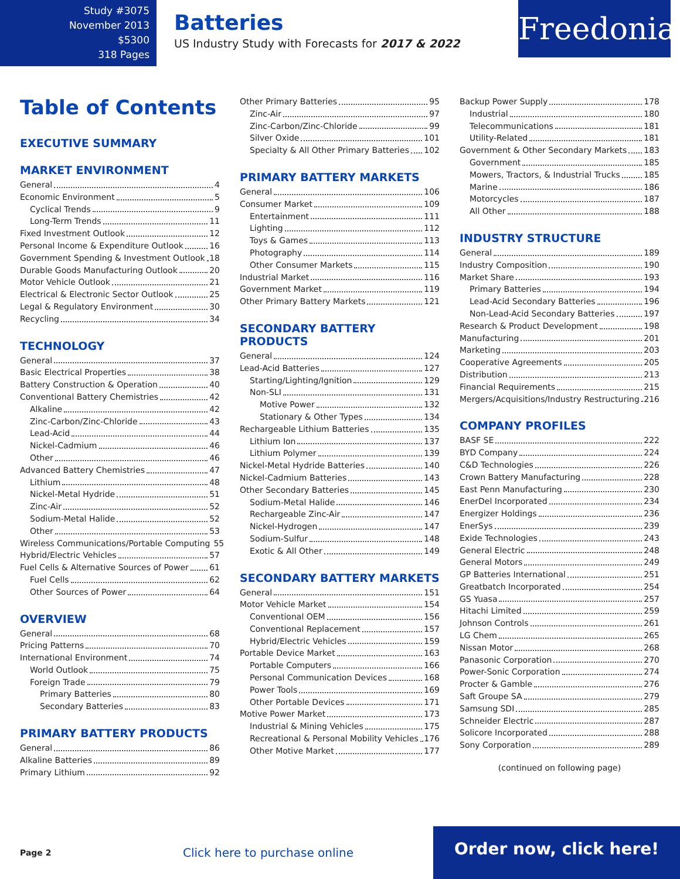Study #3075
November 2013
$5300
318 Pages
Batteries
US Industry Study with Forecasts for 2017 & 2022
Freedonia
Table of Contents
EXECUTIVE SUMMARY
MARKET ENVIRONMENT
General 4
Economic Environment 5
Cyclical Trends 9
Long-Term Trends 11
Fixed Investment Outlook 12
Personal Income & Expenditure Outlook 16
Government Spending & Investment Outlook 18
Durable Goods Manufacturing Outlook 20
Motor Vehicle Outlook 21
Electrical & Electronic Sector Outlook 25
Legal & Regulatory Environment 30
Recycling 34
TECHNOLOGY
General 37
Basic Electrical Properties 38
Battery Construction & Operation 40
Conventional Battery Chemistries 42
Alkaline 42
Zinc-Carbon/Zinc-Chloride 43
Lead-Acid 44
Nickel-Cadmium 46
Other 46
Advanced Battery Chemistries 47
Lithium 48
Nickel-Metal Hydride 51
Zinc-Air 52
Sodium-Metal Halide 52
Other 53
Wireless Communications/Portable Computing 55
Hybrid/Electric Vehicles 57
Fuel Cells & Alternative Sources of Power 61
Fuel Cells 62
Other Sources of Power 64
OVERVIEW
General 68
Pricing Patterns 70
International Environment 74
World Outlook 75
Foreign Trade 79
Primary Batteries 80
Secondary Batteries 83
PRIMARY BATTERY PRODUCTS
General 86
Alkaline Batteries 89
Primary Lithium 92
Other Primary Batteries 95
Zinc-Air 97
Zinc-Carbon/Zinc-Chloride 99
Silver Oxide 101
Specialty & All Other Primary Batteries 102
PRIMARY BATTERY MARKETS
General 106
Consumer Market 109
Entertainment 111
Lighting 112
Toys & Games 113
Photography 114
Other Consumer Markets 115
Industrial Market 116
Government Market 119
Other Primary Battery Markets 121
SECONDARY BATTERY PRODUCTS
General 124
Lead-Acid Batteries 127
Starting/Lighting/Ignition 129
Non-SLI 131
Motive Power 132
Stationary & Other Types 134
Rechargeable Lithium Batteries 135
Lithium Ion 137
Lithium Polymer 139
Nickel-Metal Hydride Batteries 140
Nickel-Cadmium Batteries 143
Other Secondary Batteries 145
Sodium-Metal Halide 146
Rechargeable Zinc-Air 147
Nickel-Hydrogen 147
Sodium-Sulfur 148
Exotic & All Other 149
SECONDARY BATTERY MARKETS
General 151
Motor Vehicle Market 154
Conventional OEM 156
Conventional Replacement 157
Hybrid/Electric Vehicles 159
Portable Device Market 163
Portable Computers 166
Personal Communication Devices 168
Power Tools 169
Other Portable Devices 171
Motive Power Market 173
Industrial & Mining Vehicles 175
Recreational & Personal Mobility Vehicles 176
Other Motive Market 177
Backup Power Supply 178
Industrial 180
Telecommunications 181
Utility-Related 181
Government & Other Secondary Markets 183
Government 185
Mowers, Tractors, & Industrial Trucks 185
Marine 186
Motorcycles 187
All Other 188
INDUSTRY STRUCTURE
General 189
Industry Composition 190
Market Share 193
Primary Batteries 194
Lead-Acid Secondary Batteries 196
Non-Lead-Acid Secondary Batteries 197
Research & Product Development 198
Manufacturing 201
Marketing 203
Cooperative Agreements 205
Distribution 213
Financial Requirements 215
Mergers/Acquisitions/Industry Restructuring 216
COMPANY PROFILES
BASF SE 222
BYD Company 224
C&D Technologies 226
Crown Battery Manufacturing 228
East Penn Manufacturing 230
EnerDel Incorporated 234
Energizer Holdings 236
EnerSys 239
Exide Technologies 243
General Electric 248
General Motors 249
GP Batteries International 251
Greatbatch Incorporated 254
GS Yuasa 257
Hitachi Limited 259
Johnson Controls 261
LG Chem 265
Nissan Motor 268
Panasonic Corporation 270
Power-Sonic Corporation 274
Procter & Gamble 276
Saft Groupe SA 279
Samsung SDI 285
Schneider Electric 287
Solicore Incorporated 288
Sony Corporation 289
(continued on following page)
Page 2
Click here to purchase online
Order now, click here!